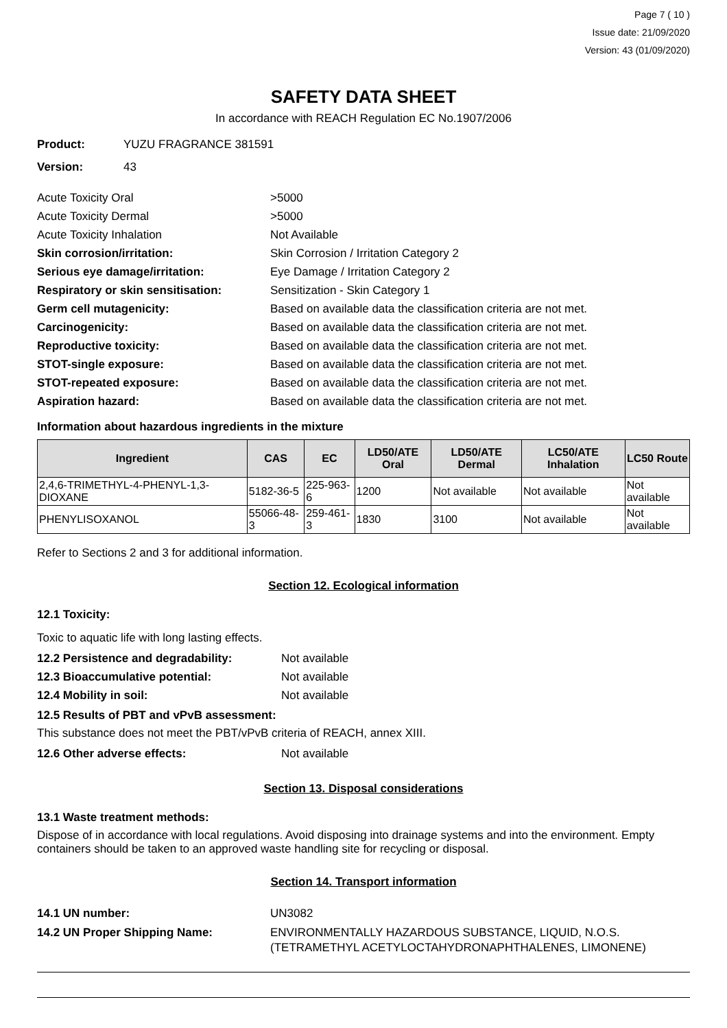Page 7 ( 10 )
Issue date: 21/09/2020
Version: 43 (01/09/2020)
SAFETY DATA SHEET
In accordance with REACH Regulation EC No.1907/2006
Product: YUZU FRAGRANCE 381591
Version: 43
Acute Toxicity Oral >5000
Acute Toxicity Dermal >5000
Acute Toxicity Inhalation Not Available
Skin corrosion/irritation: Skin Corrosion / Irritation Category 2
Serious eye damage/irritation: Eye Damage / Irritation Category 2
Respiratory or skin sensitisation:
Sensitization - Skin Category 1
Germ cell mutagenicity: Based on available data the classification criteria are not met.
Carcinogenicity: Based on available data the classification criteria are not met.
Reproductive toxicity: Based on available data the classification criteria are not met.
STOT-single exposure: Based on available data the classification criteria are not met.
STOT-repeated exposure: Based on available data the classification criteria are not met.
Aspiration hazard: Based on available data the classification criteria are not met.
Information about hazardous ingredients in the mixture
| Ingredient | CAS | EC | LD50/ATE Oral | LD50/ATE Dermal | LC50/ATE Inhalation | LC50 Route |
| --- | --- | --- | --- | --- | --- | --- |
| 2,4,6-TRIMETHYL-4-PHENYL-1,3-DIOXANE | 5182-36-5 | 225-963-6 | 1200 | Not available | Not available | Not available |
| PHENYLISOXANOL | 55066-48-3 | 259-461-3 | 1830 | 3100 | Not available | Not available |
Refer to Sections 2 and 3 for additional information.
Section 12. Ecological information
12.1 Toxicity:
Toxic to aquatic life with long lasting effects.
12.2 Persistence and degradability:
Not available
12.3 Bioaccumulative potential: Not available
12.4 Mobility in soil: Not available
12.5 Results of PBT and vPvB assessment:
This substance does not meet the PBT/vPvB criteria of REACH, annex XIII.
12.6 Other adverse effects: Not available
Section 13. Disposal considerations
13.1 Waste treatment methods:
Dispose of in accordance with local regulations. Avoid disposing into drainage systems and into the environment. Empty containers should be taken to an approved waste handling site for recycling or disposal.
Section 14. Transport information
14.1 UN number: UN3082
14.2 UN Proper Shipping Name: ENVIRONMENTALLY HAZARDOUS SUBSTANCE, LIQUID, N.O.S.
(TETRAMETHYL ACETYLOCTAHYDRONAPHTHALENES, LIMONENE)